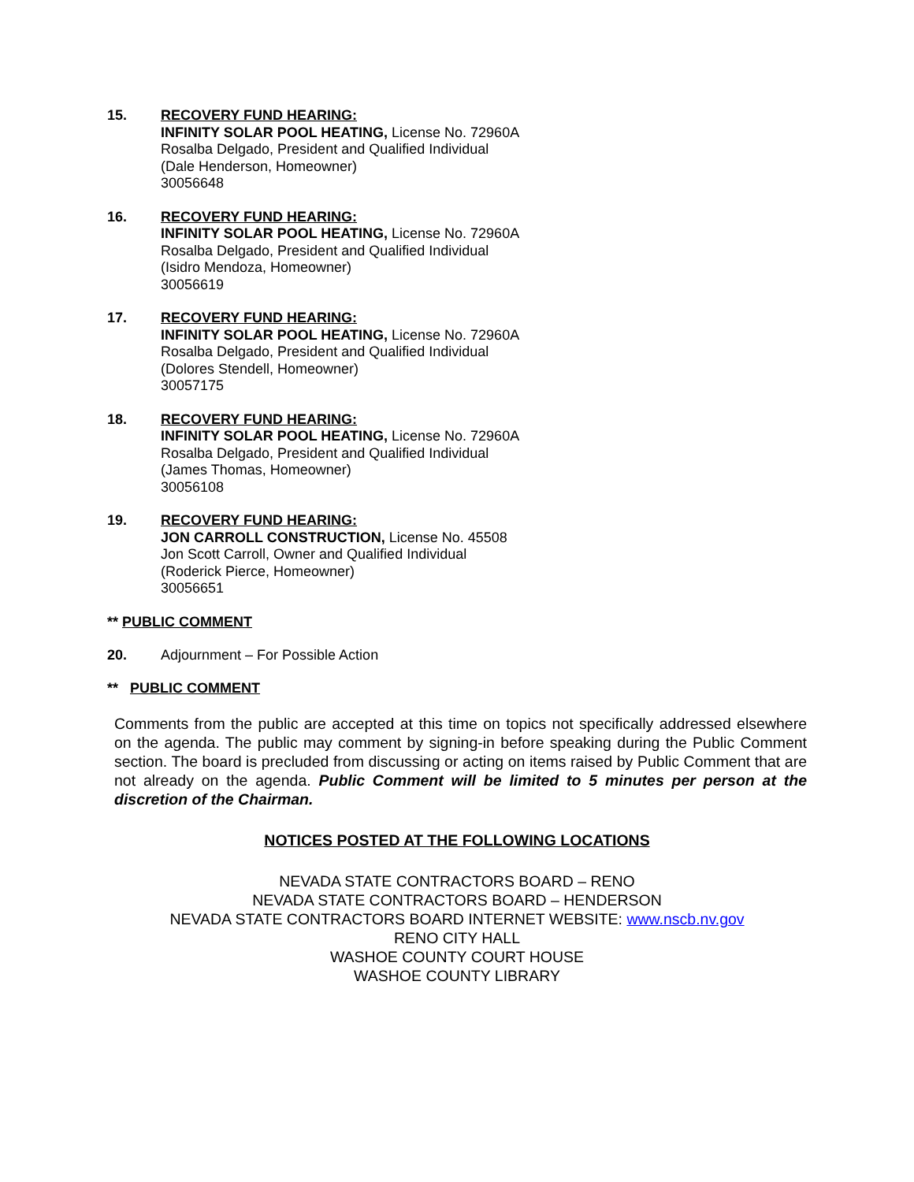15. RECOVERY FUND HEARING:
INFINITY SOLAR POOL HEATING, License No. 72960A
Rosalba Delgado, President and Qualified Individual
(Dale Henderson, Homeowner)
30056648
16. RECOVERY FUND HEARING:
INFINITY SOLAR POOL HEATING, License No. 72960A
Rosalba Delgado, President and Qualified Individual
(Isidro Mendoza, Homeowner)
30056619
17. RECOVERY FUND HEARING:
INFINITY SOLAR POOL HEATING, License No. 72960A
Rosalba Delgado, President and Qualified Individual
(Dolores Stendell, Homeowner)
30057175
18. RECOVERY FUND HEARING:
INFINITY SOLAR POOL HEATING, License No. 72960A
Rosalba Delgado, President and Qualified Individual
(James Thomas, Homeowner)
30056108
19. RECOVERY FUND HEARING:
JON CARROLL CONSTRUCTION, License No. 45508
Jon Scott Carroll, Owner and Qualified Individual
(Roderick Pierce, Homeowner)
30056651
** PUBLIC COMMENT
20. Adjournment – For Possible Action
** PUBLIC COMMENT
Comments from the public are accepted at this time on topics not specifically addressed elsewhere on the agenda. The public may comment by signing-in before speaking during the Public Comment section. The board is precluded from discussing or acting on items raised by Public Comment that are not already on the agenda. Public Comment will be limited to 5 minutes per person at the discretion of the Chairman.
NOTICES POSTED AT THE FOLLOWING LOCATIONS
NEVADA STATE CONTRACTORS BOARD – RENO
NEVADA STATE CONTRACTORS BOARD – HENDERSON
NEVADA STATE CONTRACTORS BOARD INTERNET WEBSITE: www.nscb.nv.gov
RENO CITY HALL
WASHOE COUNTY COURT HOUSE
WASHOE COUNTY LIBRARY